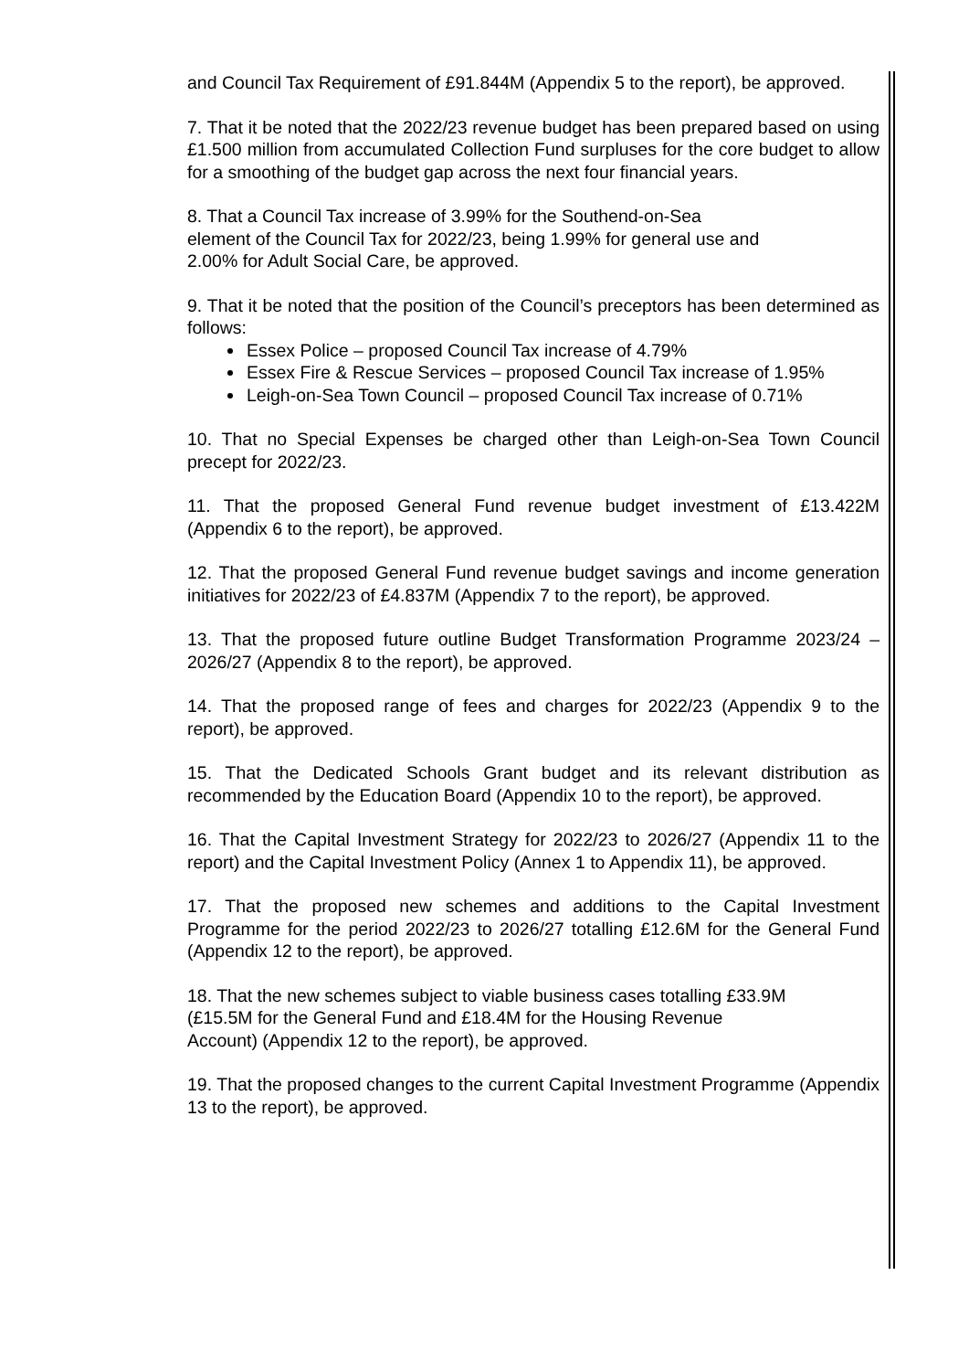and Council Tax Requirement of £91.844M (Appendix 5 to the report), be approved.
7. That it be noted that the 2022/23 revenue budget has been prepared based on using £1.500 million from accumulated Collection Fund surpluses for the core budget to allow for a smoothing of the budget gap across the next four financial years.
8. That a Council Tax increase of 3.99% for the Southend-on-Sea
element of the Council Tax for 2022/23, being 1.99% for general use and
2.00% for Adult Social Care, be approved.
9. That it be noted that the position of the Council’s preceptors has been determined as follows:
Essex Police – proposed Council Tax increase of 4.79%
Essex Fire & Rescue Services – proposed Council Tax increase of 1.95%
Leigh-on-Sea Town Council – proposed Council Tax increase of 0.71%
10. That no Special Expenses be charged other than Leigh-on-Sea Town Council precept for 2022/23.
11. That the proposed General Fund revenue budget investment of £13.422M (Appendix 6 to the report), be approved.
12. That the proposed General Fund revenue budget savings and income generation initiatives for 2022/23 of £4.837M (Appendix 7 to the report), be approved.
13. That the proposed future outline Budget Transformation Programme 2023/24 – 2026/27 (Appendix 8 to the report), be approved.
14. That the proposed range of fees and charges for 2022/23 (Appendix 9 to the report), be approved.
15. That the Dedicated Schools Grant budget and its relevant distribution as recommended by the Education Board (Appendix 10 to the report), be approved.
16. That the Capital Investment Strategy for 2022/23 to 2026/27 (Appendix 11 to the report) and the Capital Investment Policy (Annex 1 to Appendix 11), be approved.
17. That the proposed new schemes and additions to the Capital Investment Programme for the period 2022/23 to 2026/27 totalling £12.6M for the General Fund (Appendix 12 to the report), be approved.
18. That the new schemes subject to viable business cases totalling £33.9M
(£15.5M for the General Fund and £18.4M for the Housing Revenue
Account) (Appendix 12 to the report), be approved.
19. That the proposed changes to the current Capital Investment Programme (Appendix 13 to the report), be approved.